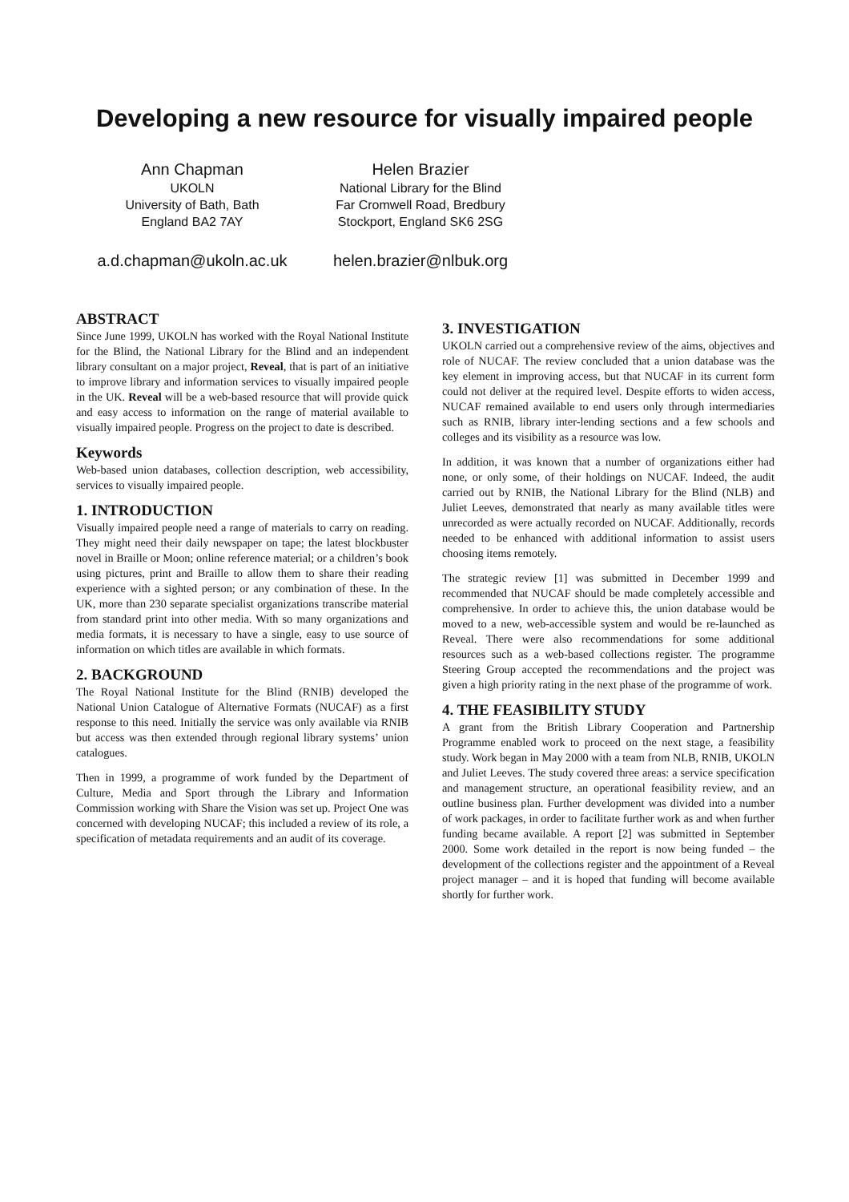Developing a new resource for visually impaired people
Ann Chapman
UKOLN
University of Bath, Bath
England BA2 7AY
a.d.chapman@ukoln.ac.uk
Helen Brazier
National Library for the Blind
Far Cromwell Road, Bredbury
Stockport, England SK6 2SG
helen.brazier@nlbuk.org
ABSTRACT
Since June 1999, UKOLN has worked with the Royal National Institute for the Blind, the National Library for the Blind and an independent library consultant on a major project, Reveal, that is part of an initiative to improve library and information services to visually impaired people in the UK. Reveal will be a web-based resource that will provide quick and easy access to information on the range of material available to visually impaired people. Progress on the project to date is described.
Keywords
Web-based union databases, collection description, web accessibility, services to visually impaired people.
1. INTRODUCTION
Visually impaired people need a range of materials to carry on reading. They might need their daily newspaper on tape; the latest blockbuster novel in Braille or Moon; online reference material; or a children’s book using pictures, print and Braille to allow them to share their reading experience with a sighted person; or any combination of these. In the UK, more than 230 separate specialist organizations transcribe material from standard print into other media. With so many organizations and media formats, it is necessary to have a single, easy to use source of information on which titles are available in which formats.
2. BACKGROUND
The Royal National Institute for the Blind (RNIB) developed the National Union Catalogue of Alternative Formats (NUCAF) as a first response to this need. Initially the service was only available via RNIB but access was then extended through regional library systems’ union catalogues.
Then in 1999, a programme of work funded by the Department of Culture, Media and Sport through the Library and Information Commission working with Share the Vision was set up. Project One was concerned with developing NUCAF; this included a review of its role, a specification of metadata requirements and an audit of its coverage.
3. INVESTIGATION
UKOLN carried out a comprehensive review of the aims, objectives and role of NUCAF. The review concluded that a union database was the key element in improving access, but that NUCAF in its current form could not deliver at the required level. Despite efforts to widen access, NUCAF remained available to end users only through intermediaries such as RNIB, library inter-lending sections and a few schools and colleges and its visibility as a resource was low.
In addition, it was known that a number of organizations either had none, or only some, of their holdings on NUCAF. Indeed, the audit carried out by RNIB, the National Library for the Blind (NLB) and Juliet Leeves, demonstrated that nearly as many available titles were unrecorded as were actually recorded on NUCAF. Additionally, records needed to be enhanced with additional information to assist users choosing items remotely.
The strategic review [1] was submitted in December 1999 and recommended that NUCAF should be made completely accessible and comprehensive. In order to achieve this, the union database would be moved to a new, web-accessible system and would be re-launched as Reveal. There were also recommendations for some additional resources such as a web-based collections register. The programme Steering Group accepted the recommendations and the project was given a high priority rating in the next phase of the programme of work.
4. THE FEASIBILITY STUDY
A grant from the British Library Cooperation and Partnership Programme enabled work to proceed on the next stage, a feasibility study. Work began in May 2000 with a team from NLB, RNIB, UKOLN and Juliet Leeves. The study covered three areas: a service specification and management structure, an operational feasibility review, and an outline business plan. Further development was divided into a number of work packages, in order to facilitate further work as and when further funding became available. A report [2] was submitted in September 2000. Some work detailed in the report is now being funded – the development of the collections register and the appointment of a Reveal project manager – and it is hoped that funding will become available shortly for further work.